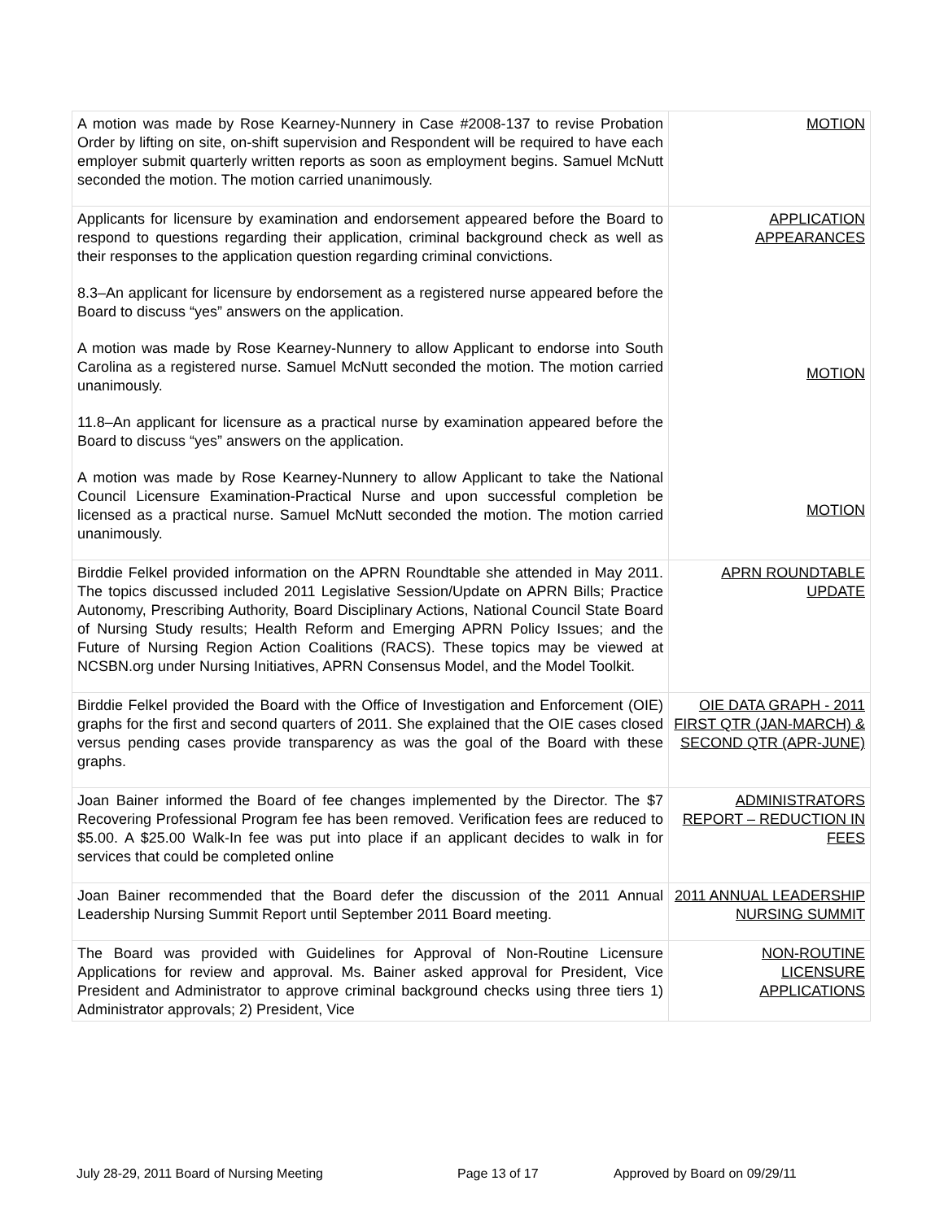| A motion was made by Rose Kearney-Nunnery in Case #2008-137 to revise Probation Order by lifting on site, on-shift supervision and Respondent will be required to have each employer submit quarterly written reports as soon as employment begins. Samuel McNutt seconded the motion. The motion carried unanimously. | MOTION |
| Applicants for licensure by examination and endorsement appeared before the Board to respond to questions regarding their application, criminal background check as well as their responses to the application question regarding criminal convictions. 8.3–An applicant for licensure by endorsement as a registered nurse appeared before the Board to discuss “yes” answers on the application. A motion was made by Rose Kearney-Nunnery to allow Applicant to endorse into South Carolina as a registered nurse. Samuel McNutt seconded the motion. The motion carried unanimously. 11.8–An applicant for licensure as a practical nurse by examination appeared before the Board to discuss “yes” answers on the application. A motion was made by Rose Kearney-Nunnery to allow Applicant to take the National Council Licensure Examination-Practical Nurse and upon successful completion be licensed as a practical nurse. Samuel McNutt seconded the motion. The motion carried unanimously. | APPLICATION APPEARANCES MOTION MOTION |
| Birddie Felkel provided information on the APRN Roundtable she attended in May 2011. The topics discussed included 2011 Legislative Session/Update on APRN Bills; Practice Autonomy, Prescribing Authority, Board Disciplinary Actions, National Council State Board of Nursing Study results; Health Reform and Emerging APRN Policy Issues; and the Future of Nursing Region Action Coalitions (RACS). These topics may be viewed at NCSBN.org under Nursing Initiatives, APRN Consensus Model, and the Model Toolkit. | APRN ROUNDTABLE UPDATE |
| Birddie Felkel provided the Board with the Office of Investigation and Enforcement (OIE) graphs for the first and second quarters of 2011. She explained that the OIE cases closed versus pending cases provide transparency as was the goal of the Board with these graphs. | OIE DATA GRAPH - 2011 FIRST QTR (JAN-MARCH) & SECOND QTR (APR-JUNE) |
| Joan Bainer informed the Board of fee changes implemented by the Director. The $7 Recovering Professional Program fee has been removed. Verification fees are reduced to $5.00. A $25.00 Walk-In fee was put into place if an applicant decides to walk in for services that could be completed online | ADMINISTRATORS REPORT – REDUCTION IN FEES |
| Joan Bainer recommended that the Board defer the discussion of the 2011 Annual Leadership Nursing Summit Report until September 2011 Board meeting. | 2011 ANNUAL LEADERSHIP NURSING SUMMIT |
| The Board was provided with Guidelines for Approval of Non-Routine Licensure Applications for review and approval. Ms. Bainer asked approval for President, Vice President and Administrator to approve criminal background checks using three tiers 1) Administrator approvals; 2) President, Vice | NON-ROUTINE LICENSURE APPLICATIONS |
July 28-29, 2011 Board of Nursing Meeting Page 13 of 17 Approved by Board on 09/29/11